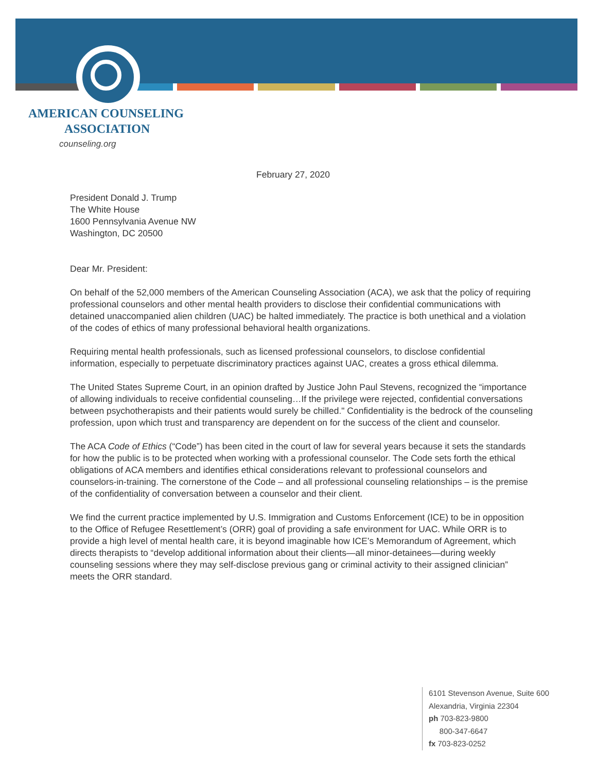AMERICAN COUNSELING
ASSOCIATION
counseling.org
February 27, 2020
President Donald J. Trump
The White House
1600 Pennsylvania Avenue NW
Washington, DC 20500
Dear Mr. President:
On behalf of the 52,000 members of the American Counseling Association (ACA), we ask that the policy of requiring professional counselors and other mental health providers to disclose their confidential communications with detained unaccompanied alien children (UAC) be halted immediately. The practice is both unethical and a violation of the codes of ethics of many professional behavioral health organizations.
Requiring mental health professionals, such as licensed professional counselors, to disclose confidential information, especially to perpetuate discriminatory practices against UAC, creates a gross ethical dilemma.
The United States Supreme Court, in an opinion drafted by Justice John Paul Stevens, recognized the “importance of allowing individuals to receive confidential counseling…If the privilege were rejected, confidential conversations between psychotherapists and their patients would surely be chilled." Confidentiality is the bedrock of the counseling profession, upon which trust and transparency are dependent on for the success of the client and counselor.
The ACA Code of Ethics (“Code”) has been cited in the court of law for several years because it sets the standards for how the public is to be protected when working with a professional counselor. The Code sets forth the ethical obligations of ACA members and identifies ethical considerations relevant to professional counselors and counselors-in-training. The cornerstone of the Code – and all professional counseling relationships – is the premise of the confidentiality of conversation between a counselor and their client.
We find the current practice implemented by U.S. Immigration and Customs Enforcement (ICE) to be in opposition to the Office of Refugee Resettlement’s (ORR) goal of providing a safe environment for UAC. While ORR is to provide a high level of mental health care, it is beyond imaginable how ICE’s Memorandum of Agreement, which directs therapists to “develop additional information about their clients—all minor-detainees—during weekly counseling sessions where they may self-disclose previous gang or criminal activity to their assigned clinician” meets the ORR standard.
6101 Stevenson Avenue, Suite 600
Alexandria, Virginia 22304
ph 703-823-9800
800-347-6647
fx 703-823-0252